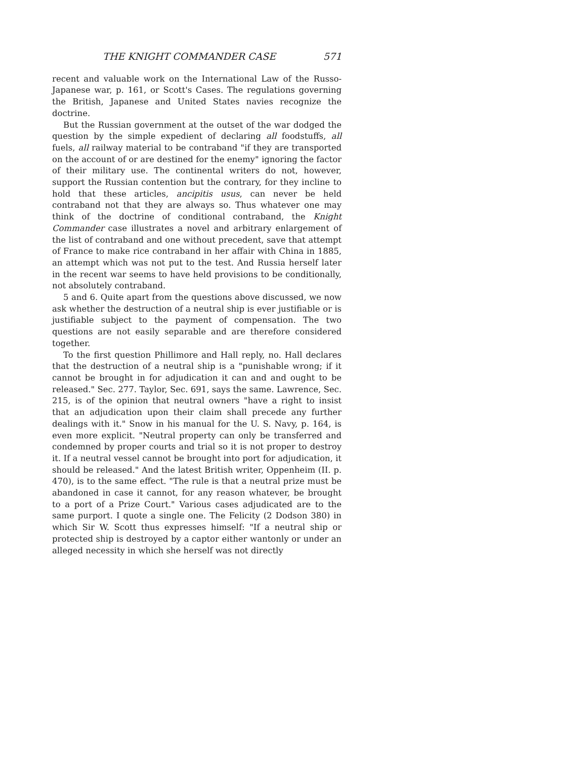THE KNIGHT COMMANDER CASE 571
recent and valuable work on the International Law of the Russo-Japanese war, p. 161, or Scott's Cases. The regulations governing the British, Japanese and United States navies recognize the doctrine.
But the Russian government at the outset of the war dodged the question by the simple expedient of declaring all foodstuffs, all fuels, all railway material to be contraband "if they are transported on the account of or are destined for the enemy" ignoring the factor of their military use. The continental writers do not, however, support the Russian contention but the contrary, for they incline to hold that these articles, ancipitis usus, can never be held contraband not that they are always so. Thus whatever one may think of the doctrine of conditional contraband, the Knight Commander case illustrates a novel and arbitrary enlargement of the list of contraband and one without precedent, save that attempt of France to make rice contraband in her affair with China in 1885, an attempt which was not put to the test. And Russia herself later in the recent war seems to have held provisions to be conditionally, not absolutely contraband.
5 and 6. Quite apart from the questions above discussed, we now ask whether the destruction of a neutral ship is ever justifiable or is justifiable subject to the payment of compensation. The two questions are not easily separable and are therefore considered together.
To the first question Phillimore and Hall reply, no. Hall declares that the destruction of a neutral ship is a "punishable wrong; if it cannot be brought in for adjudication it can and and ought to be released." Sec. 277. Taylor, Sec. 691, says the same. Lawrence, Sec. 215, is of the opinion that neutral owners "have a right to insist that an adjudication upon their claim shall precede any further dealings with it." Snow in his manual for the U. S. Navy, p. 164, is even more explicit. "Neutral property can only be transferred and condemned by proper courts and trial so it is not proper to destroy it. If a neutral vessel cannot be brought into port for adjudication, it should be released." And the latest British writer, Oppenheim (II. p. 470), is to the same effect. "The rule is that a neutral prize must be abandoned in case it cannot, for any reason whatever, be brought to a port of a Prize Court." Various cases adjudicated are to the same purport. I quote a single one. The Felicity (2 Dodson 380) in which Sir W. Scott thus expresses himself: "If a neutral ship or protected ship is destroyed by a captor either wantonly or under an alleged necessity in which she herself was not directly